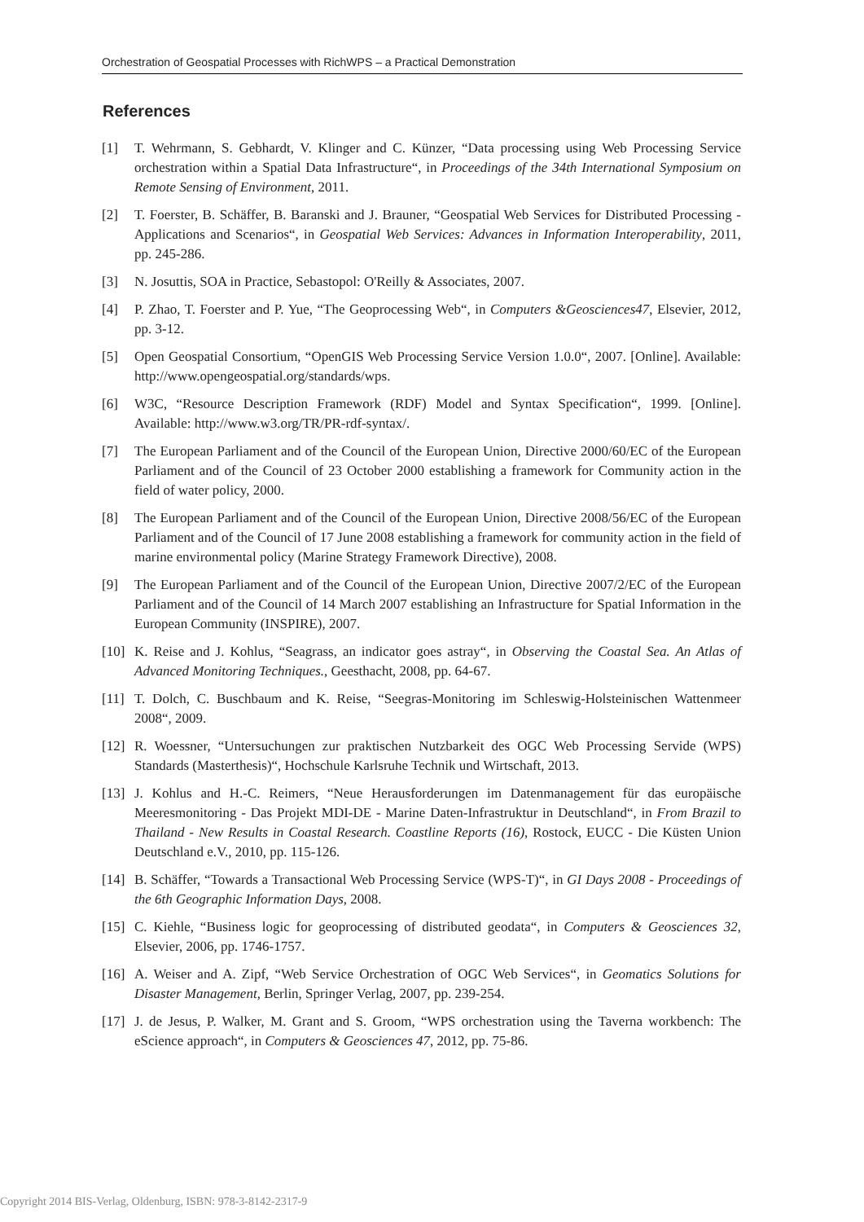Orchestration of Geospatial Processes with RichWPS – a Practical Demonstration
References
[1] T. Wehrmann, S. Gebhardt, V. Klinger and C. Künzer, “Data processing using Web Processing Service orchestration within a Spatial Data Infrastructure“, in Proceedings of the 34th International Symposium on Remote Sensing of Environment, 2011.
[2] T. Foerster, B. Schäffer, B. Baranski and J. Brauner, “Geospatial Web Services for Distributed Processing - Applications and Scenarios“, in Geospatial Web Services: Advances in Information Interoperability, 2011, pp. 245-286.
[3] N. Josuttis, SOA in Practice, Sebastopol: O'Reilly & Associates, 2007.
[4] P. Zhao, T. Foerster and P. Yue, “The Geoprocessing Web“, in Computers &Geosciences47, Elsevier, 2012, pp. 3-12.
[5] Open Geospatial Consortium, “OpenGIS Web Processing Service Version 1.0.0“, 2007. [Online]. Available: http://www.opengeospatial.org/standards/wps.
[6] W3C, “Resource Description Framework (RDF) Model and Syntax Specification“, 1999. [Online]. Available: http://www.w3.org/TR/PR-rdf-syntax/.
[7] The European Parliament and of the Council of the European Union, Directive 2000/60/EC of the European Parliament and of the Council of 23 October 2000 establishing a framework for Community action in the field of water policy, 2000.
[8] The European Parliament and of the Council of the European Union, Directive 2008/56/EC of the European Parliament and of the Council of 17 June 2008 establishing a framework for community action in the field of marine environmental policy (Marine Strategy Framework Directive), 2008.
[9] The European Parliament and of the Council of the European Union, Directive 2007/2/EC of the European Parliament and of the Council of 14 March 2007 establishing an Infrastructure for Spatial Information in the European Community (INSPIRE), 2007.
[10] K. Reise and J. Kohlus, “Seagrass, an indicator goes astray“, in Observing the Coastal Sea. An Atlas of Advanced Monitoring Techniques., Geesthacht, 2008, pp. 64-67.
[11] T. Dolch, C. Buschbaum and K. Reise, “Seegras-Monitoring im Schleswig-Holsteinischen Wattenmeer 2008“, 2009.
[12] R. Woessner, “Untersuchungen zur praktischen Nutzbarkeit des OGC Web Processing Servide (WPS) Standards (Masterthesis)“, Hochschule Karlsruhe Technik und Wirtschaft, 2013.
[13] J. Kohlus and H.-C. Reimers, “Neue Herausforderungen im Datenmanagement für das europäische Meeresmonitoring - Das Projekt MDI-DE - Marine Daten-Infrastruktur in Deutschland“, in From Brazil to Thailand - New Results in Coastal Research. Coastline Reports (16), Rostock, EUCC - Die Küsten Union Deutschland e.V., 2010, pp. 115-126.
[14] B. Schäffer, “Towards a Transactional Web Processing Service (WPS-T)“, in GI Days 2008 - Proceedings of the 6th Geographic Information Days, 2008.
[15] C. Kiehle, “Business logic for geoprocessing of distributed geodata“, in Computers & Geosciences 32, Elsevier, 2006, pp. 1746-1757.
[16] A. Weiser and A. Zipf, “Web Service Orchestration of OGC Web Services“, in Geomatics Solutions for Disaster Management, Berlin, Springer Verlag, 2007, pp. 239-254.
[17] J. de Jesus, P. Walker, M. Grant and S. Groom, “WPS orchestration using the Taverna workbench: The eScience approach“, in Computers & Geosciences 47, 2012, pp. 75-86.
Copyright 2014 BIS-Verlag, Oldenburg, ISBN: 978-3-8142-2317-9